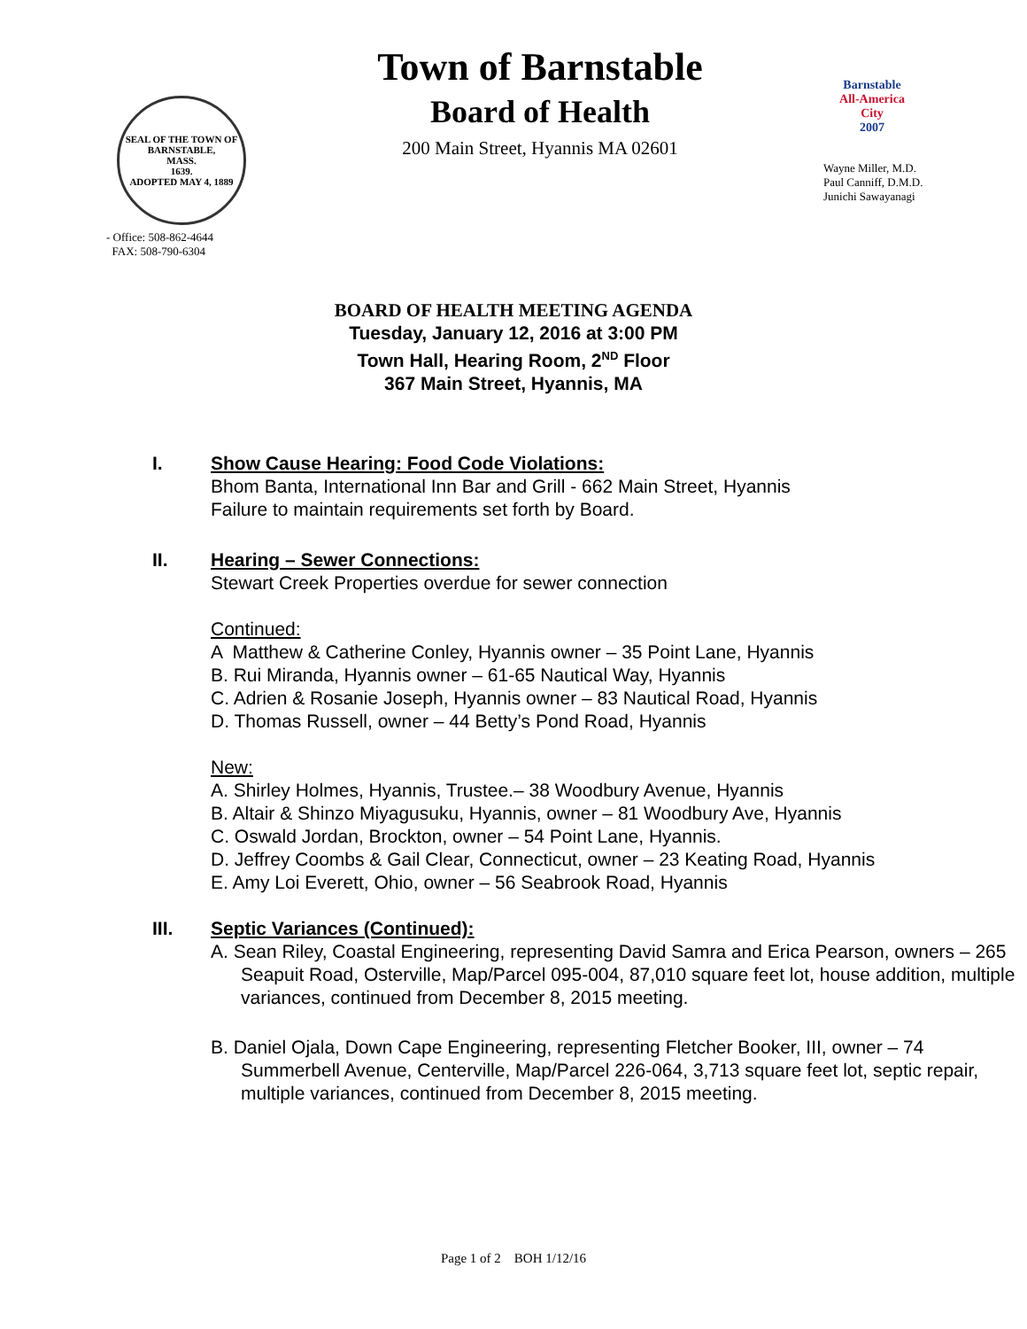SEAL OF THE TOWN OF
BARNSTABLE,
MASS.
1639.
ADOPTED MAY 4, 1889
- Office: 508-862-4644
FAX: 508-790-6304
Town of Barnstable
Board of Health
200 Main Street, Hyannis MA 02601
Barnstable
All-America City
2007
Wayne Miller, M.D.
Paul Canniff, D.M.D.
Junichi Sawayanagi
BOARD OF HEALTH MEETING AGENDA
Tuesday, January 12, 2016 at 3:00 PM
Town Hall, Hearing Room, 2<sup>ND</sup> Floor
367 Main Street, Hyannis, MA
I. Show Cause Hearing: Food Code Violations:
Bhom Banta, International Inn Bar and Grill - 662 Main Street, Hyannis
Failure to maintain requirements set forth by Board.
II. Hearing – Sewer Connections:
Stewart Creek Properties overdue for sewer connection
Continued:
A Matthew & Catherine Conley, Hyannis owner – 35 Point Lane, Hyannis
B. Rui Miranda, Hyannis owner – 61-65 Nautical Way, Hyannis
C. Adrien & Rosanie Joseph, Hyannis owner – 83 Nautical Road, Hyannis
D. Thomas Russell, owner – 44 Betty’s Pond Road, Hyannis
New:
A. Shirley Holmes, Hyannis, Trustee.– 38 Woodbury Avenue, Hyannis
B. Altair & Shinzo Miyagusuku, Hyannis, owner – 81 Woodbury Ave, Hyannis
C. Oswald Jordan, Brockton, owner – 54 Point Lane, Hyannis.
D. Jeffrey Coombs & Gail Clear, Connecticut, owner – 23 Keating Road, Hyannis
E. Amy Loi Everett, Ohio, owner – 56 Seabrook Road, Hyannis
III. Septic Variances (Continued):
A. Sean Riley, Coastal Engineering, representing David Samra and Erica Pearson, owners – 265 Seapuit Road, Osterville, Map/Parcel 095-004, 87,010 square feet lot, house addition, multiple variances, continued from December 8, 2015 meeting.
B. Daniel Ojala, Down Cape Engineering, representing Fletcher Booker, III, owner – 74 Summerbell Avenue, Centerville, Map/Parcel 226-064, 3,713 square feet lot, septic repair, multiple variances, continued from December 8, 2015 meeting.
Page 1 of 2 BOH 1/12/16